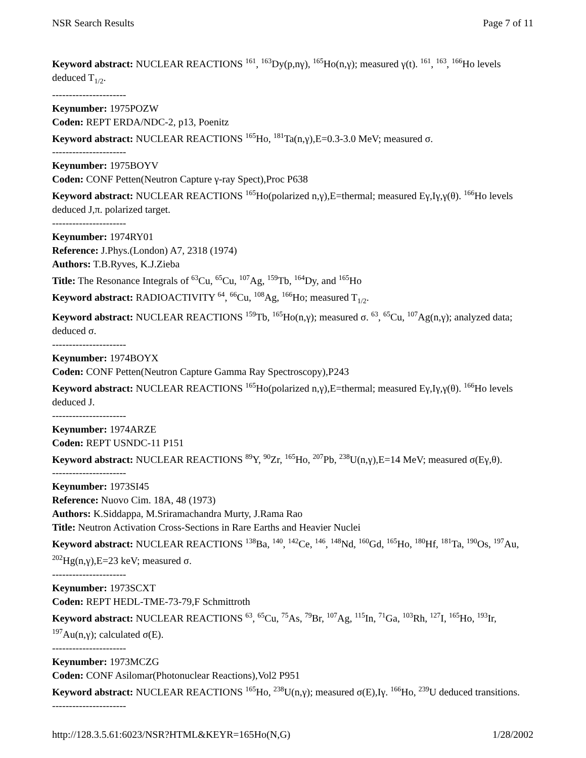NSR Search Results Page 7 of 11
Keyword abstract: NUCLEAR REACTIONS <sup>161</sup>, <sup>163</sup>Dy(p,nγ), <sup>165</sup>Ho(n,γ); measured γ(t). <sup>161</sup>, <sup>163</sup>, <sup>166</sup>Ho levels deduced T<sub>1/2</sub>.
----------------------
Keynumber: 1975POZW
Coden: REPT ERDA/NDC-2, p13, Poenitz
Keyword abstract: NUCLEAR REACTIONS <sup>165</sup>Ho, <sup>181</sup>Ta(n,γ),E=0.3-3.0 MeV; measured σ.
----------------------
Keynumber: 1975BOYV
Coden: CONF Petten(Neutron Capture γ-ray Spect),Proc P638
Keyword abstract: NUCLEAR REACTIONS <sup>165</sup>Ho(polarized n,γ),E=thermal; measured Eγ,Iγ,γ(θ). <sup>166</sup>Ho levels deduced J,π. polarized target.
----------------------
Keynumber: 1974RY01
Reference: J.Phys.(London) A7, 2318 (1974)
Authors: T.B.Ryves, K.J.Zieba
Title: The Resonance Integrals of <sup>63</sup>Cu, <sup>65</sup>Cu, <sup>107</sup>Ag, <sup>159</sup>Tb, <sup>164</sup>Dy, and <sup>165</sup>Ho
Keyword abstract: RADIOACTIVITY <sup>64</sup>, <sup>66</sup>Cu, <sup>108</sup>Ag, <sup>166</sup>Ho; measured T<sub>1/2</sub>.
Keyword abstract: NUCLEAR REACTIONS <sup>159</sup>Tb, <sup>165</sup>Ho(n,γ); measured σ. <sup>63</sup>, <sup>65</sup>Cu, <sup>107</sup>Ag(n,γ); analyzed data; deduced σ.
----------------------
Keynumber: 1974BOYX
Coden: CONF Petten(Neutron Capture Gamma Ray Spectroscopy),P243
Keyword abstract: NUCLEAR REACTIONS <sup>165</sup>Ho(polarized n,γ),E=thermal; measured Eγ,Iγ,γ(θ). <sup>166</sup>Ho levels deduced J.
----------------------
Keynumber: 1974ARZE
Coden: REPT USNDC-11 P151
Keyword abstract: NUCLEAR REACTIONS <sup>89</sup>Y, <sup>90</sup>Zr, <sup>165</sup>Ho, <sup>207</sup>Pb, <sup>238</sup>U(n,γ),E=14 MeV; measured σ(Eγ,θ).
----------------------
Keynumber: 1973SI45
Reference: Nuovo Cim. 18A, 48 (1973)
Authors: K.Siddappa, M.Sriramachandra Murty, J.Rama Rao
Title: Neutron Activation Cross-Sections in Rare Earths and Heavier Nuclei
Keyword abstract: NUCLEAR REACTIONS <sup>138</sup>Ba, <sup>140</sup>, <sup>142</sup>Ce, <sup>146</sup>, <sup>148</sup>Nd, <sup>160</sup>Gd, <sup>165</sup>Ho, <sup>180</sup>Hf, <sup>181</sup>Ta, <sup>190</sup>Os, <sup>197</sup>Au, <sup>202</sup>Hg(n,γ),E=23 keV; measured σ.
----------------------
Keynumber: 1973SCXT
Coden: REPT HEDL-TME-73-79,F Schmittroth
Keyword abstract: NUCLEAR REACTIONS <sup>63</sup>, <sup>65</sup>Cu, <sup>75</sup>As, <sup>79</sup>Br, <sup>107</sup>Ag, <sup>115</sup>In, <sup>71</sup>Ga, <sup>103</sup>Rh, <sup>127</sup>I, <sup>165</sup>Ho, <sup>193</sup>Ir, <sup>197</sup>Au(n,γ); calculated σ(E).
----------------------
Keynumber: 1973MCZG
Coden: CONF Asilomar(Photonuclear Reactions),Vol2 P951
Keyword abstract: NUCLEAR REACTIONS <sup>165</sup>Ho, <sup>238</sup>U(n,γ); measured σ(E),Iγ. <sup>166</sup>Ho, <sup>239</sup>U deduced transitions.
----------------------
http://128.3.5.61:6023/NSR?HTML&KEYR=165Ho(N,G) 1/28/2002